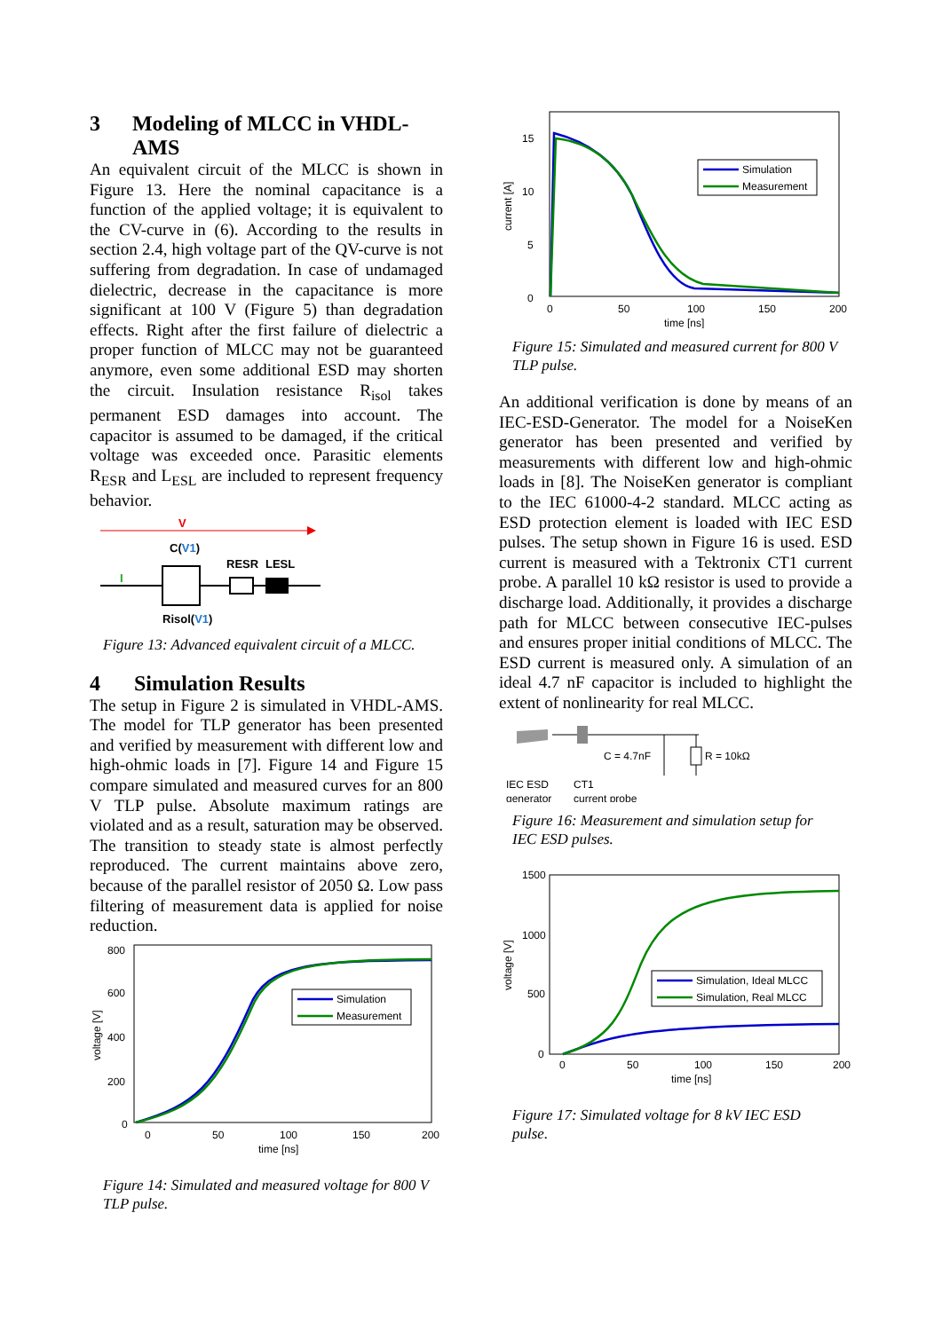3 Modeling of MLCC in VHDL-AMS
An equivalent circuit of the MLCC is shown in Figure 13. Here the nominal capacitance is a function of the applied voltage; it is equivalent to the CV-curve in (6). According to the results in section 2.4, high voltage part of the QV-curve is not suffering from degradation. In case of undamaged dielectric, decrease in the capacitance is more significant at 100 V (Figure 5) than degradation effects. Right after the first failure of dielectric a proper function of MLCC may not be guaranteed anymore, even some additional ESD may shorten the circuit. Insulation resistance R<sub>isol</sub> takes permanent ESD damages into account. The capacitor is assumed to be damaged, if the critical voltage was exceeded once. Parasitic elements R<sub>ESR</sub> and L<sub>ESL</sub> are included to represent frequency behavior.
V
C(V1)
RESR
LESL
I
Risol(V1)
Figure 13: Advanced equivalent circuit of a MLCC.
4 Simulation Results
The setup in Figure 2 is simulated in VHDL-AMS. The model for TLP generator has been presented and verified by measurement with different low and high-ohmic loads in [7]. Figure 14 and Figure 15 compare simulated and measured curves for an 800 V TLP pulse. Absolute maximum ratings are violated and as a result, saturation may be observed. The transition to steady state is almost perfectly reproduced. The current maintains above zero, because of the parallel resistor of 2050 Ω. Low pass filtering of measurement data is applied for noise reduction.
800
600
400
200
0
0
50
100
150
200
time [ns]
voltage [V]
Simulation
Measurement
Figure 14: Simulated and measured voltage for 800 V TLP pulse.
15
10
5
0
0
50
100
150
200
time [ns]
current [A]
Simulation
Measurement
Figure 15: Simulated and measured current for 800 V TLP pulse.
An additional verification is done by means of an IEC-ESD-Generator. The model for a NoiseKen generator has been presented and verified by measurements with different low and high-ohmic loads in [8]. The NoiseKen generator is compliant to the IEC 61000-4-2 standard. MLCC acting as ESD protection element is loaded with IEC ESD pulses. The setup shown in Figure 16 is used. ESD current is measured with a Tektronix CT1 current probe. A parallel 10 kΩ resistor is used to provide a discharge load. Additionally, it provides a discharge path for MLCC between consecutive IEC-pulses and ensures proper initial conditions of MLCC. The ESD current is measured only. A simulation of an ideal 4.7 nF capacitor is included to highlight the extent of nonlinearity for real MLCC.
C = 4.7nF
R = 10kΩ
IEC ESD
generator
CT1
current probe
Figure 16: Measurement and simulation setup for IEC ESD pulses.
1500
1000
500
0
0
50
100
150
200
time [ns]
voltage [V]
Simulation, Ideal MLCC
Simulation, Real MLCC
Figure 17: Simulated voltage for 8 kV IEC ESD pulse.